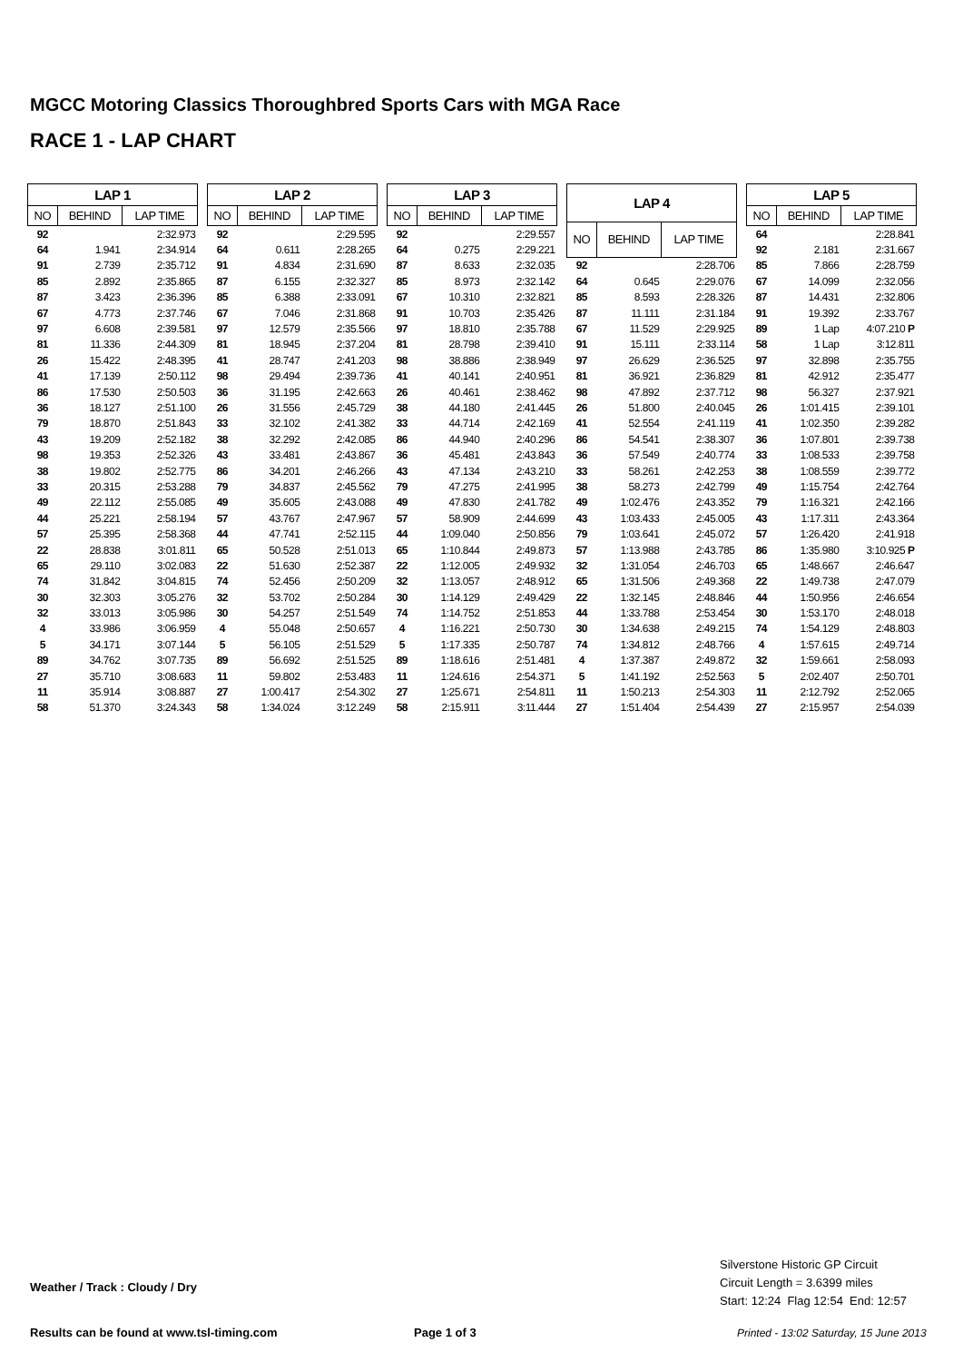MGCC Motoring Classics Thoroughbred Sports Cars with MGA Race
RACE 1 - LAP CHART
| LAP 1 | | |
| --- | --- | --- |
| NO | BEHIND | LAP TIME |
| 92 | | 2:32.973 |
| 64 | 1.941 | 2:34.914 |
| 91 | 2.739 | 2:35.712 |
| 85 | 2.892 | 2:35.865 |
| 87 | 3.423 | 2:36.396 |
| 67 | 4.773 | 2:37.746 |
| 97 | 6.608 | 2:39.581 |
| 81 | 11.336 | 2:44.309 |
| 26 | 15.422 | 2:48.395 |
| 41 | 17.139 | 2:50.112 |
| 86 | 17.530 | 2:50.503 |
| 36 | 18.127 | 2:51.100 |
| 79 | 18.870 | 2:51.843 |
| 43 | 19.209 | 2:52.182 |
| 98 | 19.353 | 2:52.326 |
| 38 | 19.802 | 2:52.775 |
| 33 | 20.315 | 2:53.288 |
| 49 | 22.112 | 2:55.085 |
| 44 | 25.221 | 2:58.194 |
| 57 | 25.395 | 2:58.368 |
| 22 | 28.838 | 3:01.811 |
| 65 | 29.110 | 3:02.083 |
| 74 | 31.842 | 3:04.815 |
| 30 | 32.303 | 3:05.276 |
| 32 | 33.013 | 3:05.986 |
| 4 | 33.986 | 3:06.959 |
| 5 | 34.171 | 3:07.144 |
| 89 | 34.762 | 3:07.735 |
| 27 | 35.710 | 3:08.683 |
| 11 | 35.914 | 3:08.887 |
| 58 | 51.370 | 3:24.343 |
| LAP 2 | | |
| --- | --- | --- |
| NO | BEHIND | LAP TIME |
| 92 | | 2:29.595 |
| 64 | 0.611 | 2:28.265 |
| 91 | 4.834 | 2:31.690 |
| 87 | 6.155 | 2:32.327 |
| 85 | 6.388 | 2:33.091 |
| 67 | 7.046 | 2:31.868 |
| 97 | 12.579 | 2:35.566 |
| 81 | 18.945 | 2:37.204 |
| 41 | 28.747 | 2:41.203 |
| 98 | 29.494 | 2:39.736 |
| 36 | 31.195 | 2:42.663 |
| 26 | 31.556 | 2:45.729 |
| 33 | 32.102 | 2:41.382 |
| 38 | 32.292 | 2:42.085 |
| 43 | 33.481 | 2:43.867 |
| 86 | 34.201 | 2:46.266 |
| 79 | 34.837 | 2:45.562 |
| 49 | 35.605 | 2:43.088 |
| 57 | 43.767 | 2:47.967 |
| 44 | 47.741 | 2:52.115 |
| 65 | 50.528 | 2:51.013 |
| 22 | 51.630 | 2:52.387 |
| 74 | 52.456 | 2:50.209 |
| 32 | 53.702 | 2:50.284 |
| 30 | 54.257 | 2:51.549 |
| 4 | 55.048 | 2:50.657 |
| 5 | 56.105 | 2:51.529 |
| 89 | 56.692 | 2:51.525 |
| 11 | 59.802 | 2:53.483 |
| 27 | 1:00.417 | 2:54.302 |
| 58 | 1:34.024 | 3:12.249 |
| LAP 3 | | |
| --- | --- | --- |
| NO | BEHIND | LAP TIME |
| 92 | | 2:29.557 |
| 64 | 0.275 | 2:29.221 |
| 87 | 8.633 | 2:32.035 |
| 85 | 8.973 | 2:32.142 |
| 67 | 10.310 | 2:32.821 |
| 91 | 10.703 | 2:35.426 |
| 97 | 18.810 | 2:35.788 |
| 81 | 28.798 | 2:39.410 |
| 98 | 38.886 | 2:38.949 |
| 41 | 40.141 | 2:40.951 |
| 26 | 40.461 | 2:38.462 |
| 38 | 44.180 | 2:41.445 |
| 33 | 44.714 | 2:42.169 |
| 86 | 44.940 | 2:40.296 |
| 36 | 45.481 | 2:43.843 |
| 43 | 47.134 | 2:43.210 |
| 79 | 47.275 | 2:41.995 |
| 49 | 47.830 | 2:41.782 |
| 57 | 58.909 | 2:44.699 |
| 44 | 1:09.040 | 2:50.856 |
| 65 | 1:10.844 | 2:49.873 |
| 22 | 1:12.005 | 2:49.932 |
| 32 | 1:13.057 | 2:48.912 |
| 30 | 1:14.129 | 2:49.429 |
| 74 | 1:14.752 | 2:51.853 |
| 4 | 1:16.221 | 2:50.730 |
| 5 | 1:17.335 | 2:50.787 |
| 89 | 1:18.616 | 2:51.481 |
| 11 | 1:24.616 | 2:54.371 |
| 27 | 1:25.671 | 2:54.811 |
| 58 | 2:15.911 | 3:11.444 |
| LAP 4 | | |
| --- | --- | --- |
| NO | BEHIND | LAP TIME |
| 92 | | 2:28.706 |
| 64 | 0.645 | 2:29.076 |
| 85 | 8.593 | 2:28.326 |
| 87 | 11.111 | 2:31.184 |
| 67 | 11.529 | 2:29.925 |
| 91 | 15.111 | 2:33.114 |
| 97 | 26.629 | 2:36.525 |
| 81 | 36.921 | 2:36.829 |
| 98 | 47.892 | 2:37.712 |
| 26 | 51.800 | 2:40.045 |
| 41 | 52.554 | 2:41.119 |
| 86 | 54.541 | 2:38.307 |
| 36 | 57.549 | 2:40.774 |
| 33 | 58.261 | 2:42.253 |
| 38 | 58.273 | 2:42.799 |
| 49 | 1:02.476 | 2:43.352 |
| 43 | 1:03.433 | 2:45.005 |
| 79 | 1:03.641 | 2:45.072 |
| 57 | 1:13.988 | 2:43.785 |
| 32 | 1:31.054 | 2:46.703 |
| 65 | 1:31.506 | 2:49.368 |
| 22 | 1:32.145 | 2:48.846 |
| 44 | 1:33.788 | 2:53.454 |
| 30 | 1:34.638 | 2:49.215 |
| 74 | 1:34.812 | 2:48.766 |
| 4 | 1:37.387 | 2:49.872 |
| 5 | 1:41.192 | 2:52.563 |
| 11 | 1:50.213 | 2:54.303 |
| 27 | 1:51.404 | 2:54.439 |
| LAP 5 | | |
| --- | --- | --- |
| NO | BEHIND | LAP TIME |
| 64 | | 2:28.841 |
| 92 | 2.181 | 2:31.667 |
| 85 | 7.866 | 2:28.759 |
| 67 | 14.099 | 2:32.056 |
| 87 | 14.431 | 2:32.806 |
| 91 | 19.392 | 2:33.767 |
| 89 | 1 Lap | 4:07.210 P |
| 58 | 1 Lap | 3:12.811 |
| 97 | 32.898 | 2:35.755 |
| 81 | 42.912 | 2:35.477 |
| 98 | 56.327 | 2:37.921 |
| 26 | 1:01.415 | 2:39.101 |
| 41 | 1:02.350 | 2:39.282 |
| 36 | 1:07.801 | 2:39.738 |
| 33 | 1:08.533 | 2:39.758 |
| 38 | 1:08.559 | 2:39.772 |
| 49 | 1:15.754 | 2:42.764 |
| 79 | 1:16.321 | 2:42.166 |
| 43 | 1:17.311 | 2:43.364 |
| 57 | 1:26.420 | 2:41.918 |
| 86 | 1:35.980 | 3:10.925 P |
| 65 | 1:48.667 | 2:46.647 |
| 22 | 1:49.738 | 2:47.079 |
| 44 | 1:50.956 | 2:46.654 |
| 30 | 1:53.170 | 2:48.018 |
| 74 | 1:54.129 | 2:48.803 |
| 4 | 1:57.615 | 2:49.714 |
| 32 | 1:59.661 | 2:58.093 |
| 5 | 2:02.407 | 2:50.701 |
| 11 | 2:12.792 | 2:52.065 |
| 27 | 2:15.957 | 2:54.039 |
Silverstone Historic GP Circuit
Circuit Length = 3.6399 miles
Start: 12:24 Flag 12:54 End: 12:57
Weather / Track : Cloudy / Dry
Results can be found at www.tsl-timing.com
Page 1 of 3
Printed - 13:02 Saturday, 15 June 2013